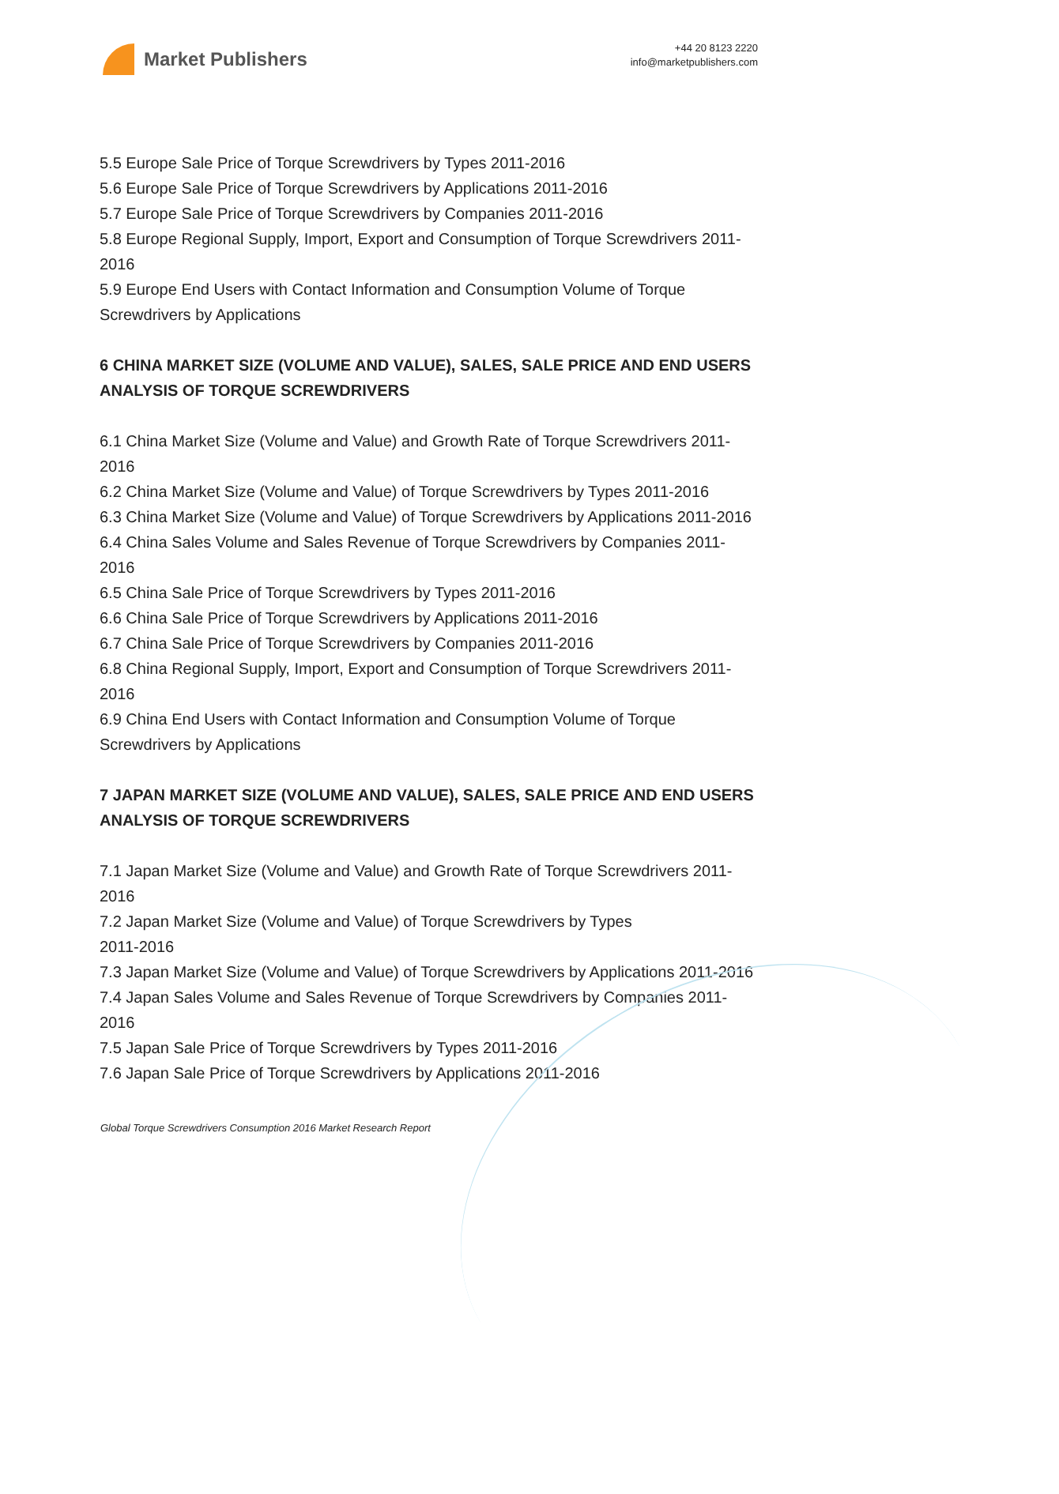Market Publishers
+44 20 8123 2220
info@marketpublishers.com
5.5 Europe Sale Price of Torque Screwdrivers by Types 2011-2016
5.6 Europe Sale Price of Torque Screwdrivers by Applications 2011-2016
5.7 Europe Sale Price of Torque Screwdrivers by Companies 2011-2016
5.8 Europe Regional Supply, Import, Export and Consumption of Torque Screwdrivers 2011-2016
5.9 Europe End Users with Contact Information and Consumption Volume of Torque Screwdrivers by Applications
6 CHINA MARKET SIZE (VOLUME AND VALUE), SALES, SALE PRICE AND END USERS ANALYSIS OF TORQUE SCREWDRIVERS
6.1 China Market Size (Volume and Value) and Growth Rate of Torque Screwdrivers 2011-2016
6.2 China Market Size (Volume and Value) of Torque Screwdrivers by Types 2011-2016
6.3 China Market Size (Volume and Value) of Torque Screwdrivers by Applications 2011-2016
6.4 China Sales Volume and Sales Revenue of Torque Screwdrivers by Companies 2011-2016
6.5 China Sale Price of Torque Screwdrivers by Types 2011-2016
6.6 China Sale Price of Torque Screwdrivers by Applications 2011-2016
6.7 China Sale Price of Torque Screwdrivers by Companies 2011-2016
6.8 China Regional Supply, Import, Export and Consumption of Torque Screwdrivers 2011-2016
6.9 China End Users with Contact Information and Consumption Volume of Torque Screwdrivers by Applications
7 JAPAN MARKET SIZE (VOLUME AND VALUE), SALES, SALE PRICE AND END USERS ANALYSIS OF TORQUE SCREWDRIVERS
7.1 Japan Market Size (Volume and Value) and Growth Rate of Torque Screwdrivers 2011-2016
7.2 Japan Market Size (Volume and Value) of Torque Screwdrivers by Types
2011-2016
7.3 Japan Market Size (Volume and Value) of Torque Screwdrivers by Applications 2011-2016
7.4 Japan Sales Volume and Sales Revenue of Torque Screwdrivers by Companies 2011-2016
7.5 Japan Sale Price of Torque Screwdrivers by Types 2011-2016
7.6 Japan Sale Price of Torque Screwdrivers by Applications 2011-2016
Global Torque Screwdrivers Consumption 2016 Market Research Report